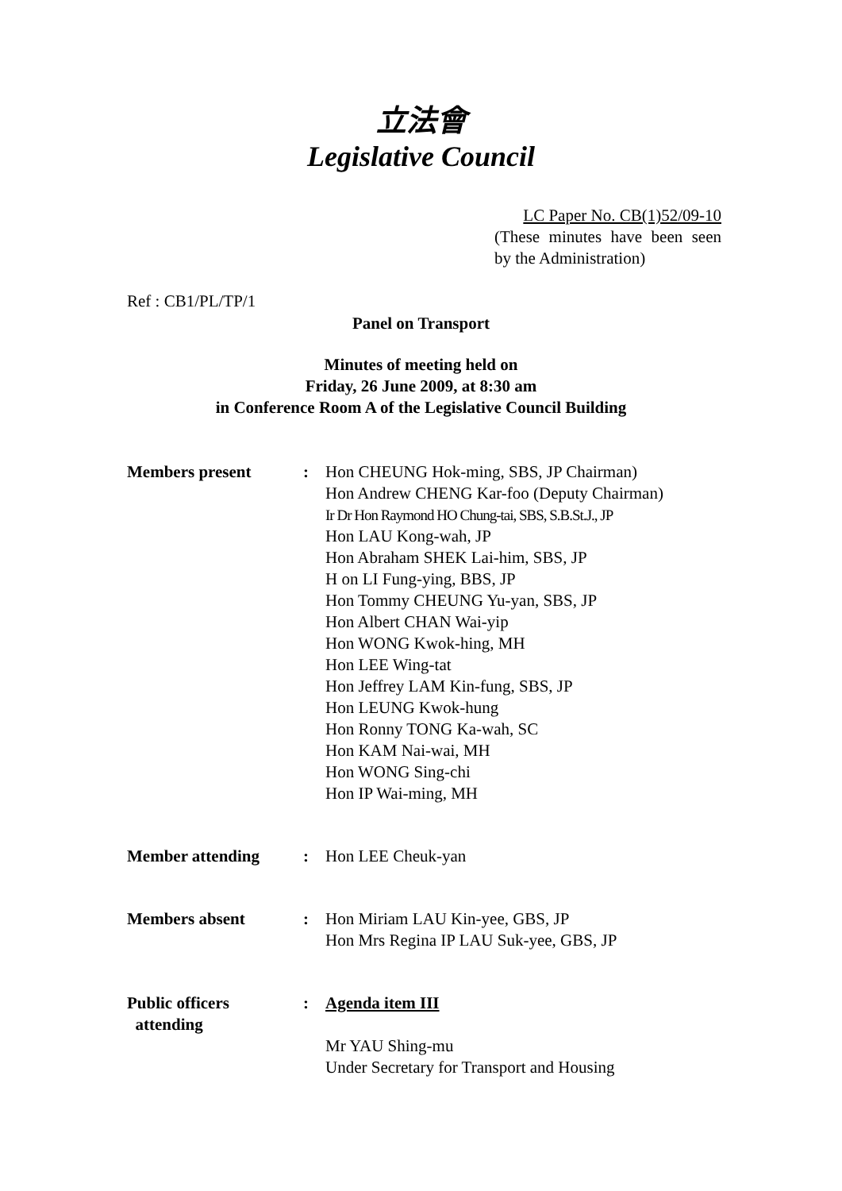立法會
Legislative Council
LC Paper No. CB(1)52/09-10
(These minutes have been seen by the Administration)
Ref : CB1/PL/TP/1
Panel on Transport
Minutes of meeting held on
Friday, 26 June 2009, at 8:30 am
in Conference Room A of the Legislative Council Building
| Members present | : | Hon CHEUNG Hok-ming, SBS, JP Chairman) Hon Andrew CHENG Kar-foo (Deputy Chairman) Ir Dr Hon Raymond HO Chung-tai, SBS, S.B.St.J., JP Hon LAU Kong-wah, JP Hon Abraham SHEK Lai-him, SBS, JP H on LI Fung-ying, BBS, JP Hon Tommy CHEUNG Yu-yan, SBS, JP Hon Albert CHAN Wai-yip Hon WONG Kwok-hing, MH Hon LEE Wing-tat Hon Jeffrey LAM Kin-fung, SBS, JP Hon LEUNG Kwok-hung Hon Ronny TONG Ka-wah, SC Hon KAM Nai-wai, MH Hon WONG Sing-chi Hon IP Wai-ming, MH |
| Member attending | : | Hon LEE Cheuk-yan |
| Members absent | : | Hon Miriam LAU Kin-yee, GBS, JP Hon Mrs Regina IP LAU Suk-yee, GBS, JP |
| Public officers attending | : | Agenda item III Mr YAU Shing-mu Under Secretary for Transport and Housing |